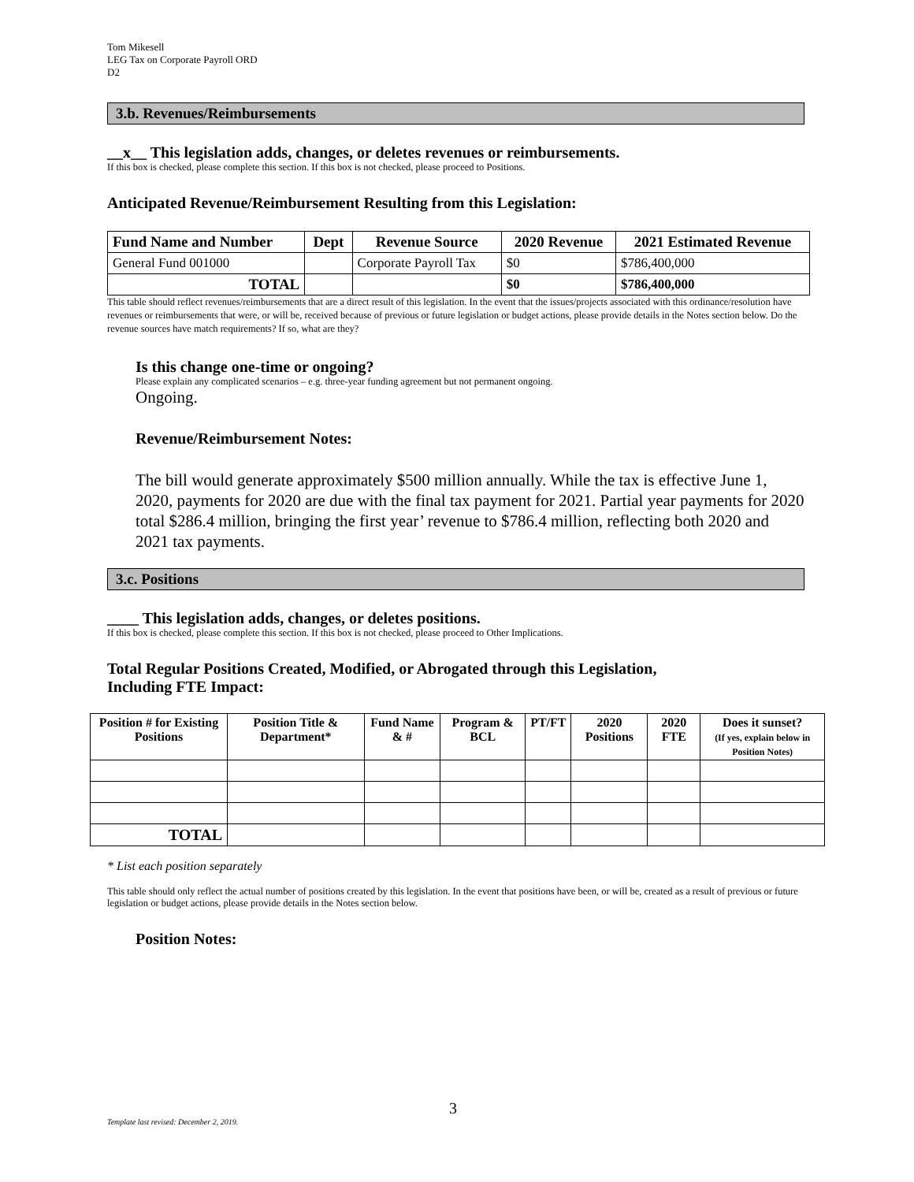Tom Mikesell
LEG Tax on Corporate Payroll ORD
D2
3.b. Revenues/Reimbursements
__x__ This legislation adds, changes, or deletes revenues or reimbursements.
If this box is checked, please complete this section. If this box is not checked, please proceed to Positions.
Anticipated Revenue/Reimbursement Resulting from this Legislation:
| Fund Name and Number | Dept | Revenue Source | 2020 Revenue | 2021 Estimated Revenue |
| --- | --- | --- | --- | --- |
| General Fund 001000 | | Corporate Payroll Tax | $0 | $786,400,000 |
| TOTAL | | | $0 | $786,400,000 |
This table should reflect revenues/reimbursements that are a direct result of this legislation. In the event that the issues/projects associated with this ordinance/resolution have revenues or reimbursements that were, or will be, received because of previous or future legislation or budget actions, please provide details in the Notes section below. Do the revenue sources have match requirements? If so, what are they?
Is this change one-time or ongoing?
Please explain any complicated scenarios – e.g. three-year funding agreement but not permanent ongoing.
Ongoing.
Revenue/Reimbursement Notes:
The bill would generate approximately $500 million annually. While the tax is effective June 1, 2020, payments for 2020 are due with the final tax payment for 2021. Partial year payments for 2020 total $286.4 million, bringing the first year’ revenue to $786.4 million, reflecting both 2020 and 2021 tax payments.
3.c. Positions
____ This legislation adds, changes, or deletes positions.
If this box is checked, please complete this section. If this box is not checked, please proceed to Other Implications.
Total Regular Positions Created, Modified, or Abrogated through this Legislation,
Including FTE Impact:
| Position # for Existing Positions | Position Title & Department* | Fund Name & # | Program & BCL | PT/FT | 2020 Positions | 2020 FTE | Does it sunset? (If yes, explain below in Position Notes) |
| --- | --- | --- | --- | --- | --- | --- | --- |
| TOTAL | | | | | | | |
* List each position separately
This table should only reflect the actual number of positions created by this legislation. In the event that positions have been, or will be, created as a result of previous or future legislation or budget actions, please provide details in the Notes section below.
Position Notes:
3
Template last revised: December 2, 2019.